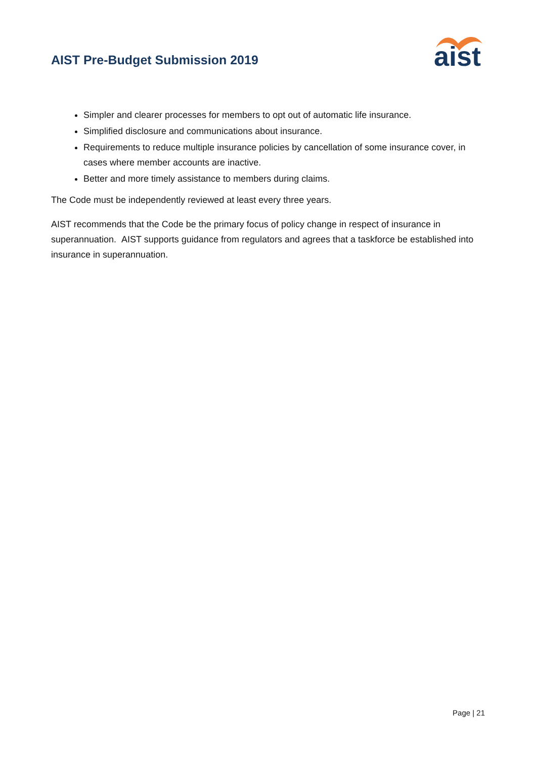AIST Pre-Budget Submission 2019
aist
Simpler and clearer processes for members to opt out of automatic life insurance.
Simplified disclosure and communications about insurance.
Requirements to reduce multiple insurance policies by cancellation of some insurance cover, in cases where member accounts are inactive.
Better and more timely assistance to members during claims.
The Code must be independently reviewed at least every three years.
AIST recommends that the Code be the primary focus of policy change in respect of insurance in superannuation. AIST supports guidance from regulators and agrees that a taskforce be established into insurance in superannuation.
Page | 21